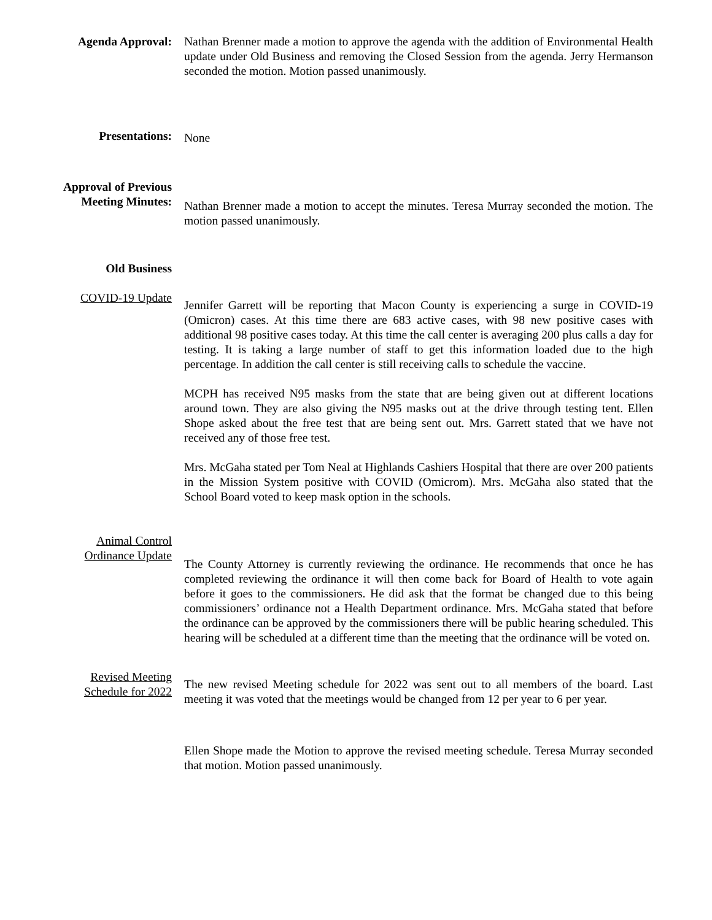Agenda Approval: Nathan Brenner made a motion to approve the agenda with the addition of Environmental Health update under Old Business and removing the Closed Session from the agenda. Jerry Hermanson seconded the motion. Motion passed unanimously.
Presentations:
None
Approval of Previous Meeting Minutes:
Nathan Brenner made a motion to accept the minutes. Teresa Murray seconded the motion. The motion passed unanimously.
Old Business
COVID-19 Update
Jennifer Garrett will be reporting that Macon County is experiencing a surge in COVID-19 (Omicron) cases. At this time there are 683 active cases, with 98 new positive cases with additional 98 positive cases today. At this time the call center is averaging 200 plus calls a day for testing. It is taking a large number of staff to get this information loaded due to the high percentage. In addition the call center is still receiving calls to schedule the vaccine.
MCPH has received N95 masks from the state that are being given out at different locations around town. They are also giving the N95 masks out at the drive through testing tent. Ellen Shope asked about the free test that are being sent out. Mrs. Garrett stated that we have not received any of those free test.
Mrs. McGaha stated per Tom Neal at Highlands Cashiers Hospital that there are over 200 patients in the Mission System positive with COVID (Omicrom). Mrs. McGaha also stated that the School Board voted to keep mask option in the schools.
Animal Control Ordinance Update
The County Attorney is currently reviewing the ordinance. He recommends that once he has completed reviewing the ordinance it will then come back for Board of Health to vote again before it goes to the commissioners. He did ask that the format be changed due to this being commissioners’ ordinance not a Health Department ordinance. Mrs. McGaha stated that before the ordinance can be approved by the commissioners there will be public hearing scheduled. This hearing will be scheduled at a different time than the meeting that the ordinance will be voted on.
Revised Meeting Schedule for 2022
The new revised Meeting schedule for 2022 was sent out to all members of the board. Last meeting it was voted that the meetings would be changed from 12 per year to 6 per year.
Ellen Shope made the Motion to approve the revised meeting schedule. Teresa Murray seconded that motion. Motion passed unanimously.